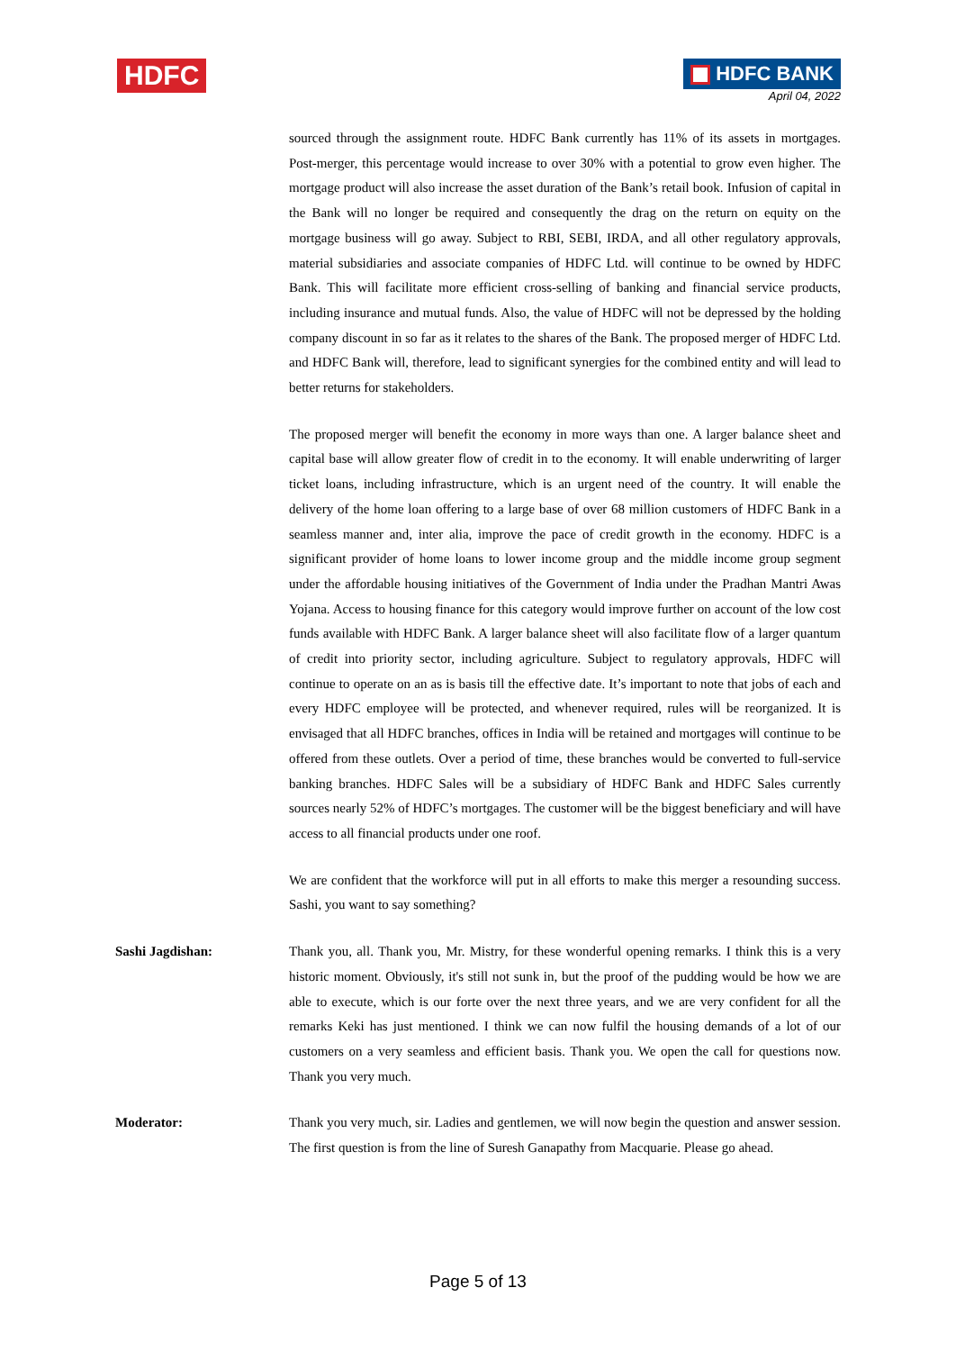HDFC
HDFC BANK
April 04, 2022
sourced through the assignment route. HDFC Bank currently has 11% of its assets in mortgages. Post-merger, this percentage would increase to over 30% with a potential to grow even higher. The mortgage product will also increase the asset duration of the Bank’s retail book. Infusion of capital in the Bank will no longer be required and consequently the drag on the return on equity on the mortgage business will go away. Subject to RBI, SEBI, IRDA, and all other regulatory approvals, material subsidiaries and associate companies of HDFC Ltd. will continue to be owned by HDFC Bank. This will facilitate more efficient cross-selling of banking and financial service products, including insurance and mutual funds. Also, the value of HDFC will not be depressed by the holding company discount in so far as it relates to the shares of the Bank. The proposed merger of HDFC Ltd. and HDFC Bank will, therefore, lead to significant synergies for the combined entity and will lead to better returns for stakeholders.
The proposed merger will benefit the economy in more ways than one. A larger balance sheet and capital base will allow greater flow of credit in to the economy. It will enable underwriting of larger ticket loans, including infrastructure, which is an urgent need of the country. It will enable the delivery of the home loan offering to a large base of over 68 million customers of HDFC Bank in a seamless manner and, inter alia, improve the pace of credit growth in the economy. HDFC is a significant provider of home loans to lower income group and the middle income group segment under the affordable housing initiatives of the Government of India under the Pradhan Mantri Awas Yojana. Access to housing finance for this category would improve further on account of the low cost funds available with HDFC Bank. A larger balance sheet will also facilitate flow of a larger quantum of credit into priority sector, including agriculture. Subject to regulatory approvals, HDFC will continue to operate on an as is basis till the effective date. It’s important to note that jobs of each and every HDFC employee will be protected, and whenever required, rules will be reorganized. It is envisaged that all HDFC branches, offices in India will be retained and mortgages will continue to be offered from these outlets. Over a period of time, these branches would be converted to full-service banking branches. HDFC Sales will be a subsidiary of HDFC Bank and HDFC Sales currently sources nearly 52% of HDFC’s mortgages. The customer will be the biggest beneficiary and will have access to all financial products under one roof.
We are confident that the workforce will put in all efforts to make this merger a resounding success. Sashi, you want to say something?
Sashi Jagdishan: Thank you, all. Thank you, Mr. Mistry, for these wonderful opening remarks. I think this is a very historic moment. Obviously, it's still not sunk in, but the proof of the pudding would be how we are able to execute, which is our forte over the next three years, and we are very confident for all the remarks Keki has just mentioned. I think we can now fulfil the housing demands of a lot of our customers on a very seamless and efficient basis. Thank you. We open the call for questions now. Thank you very much.
Moderator: Thank you very much, sir. Ladies and gentlemen, we will now begin the question and answer session. The first question is from the line of Suresh Ganapathy from Macquarie. Please go ahead.
Page 5 of 13